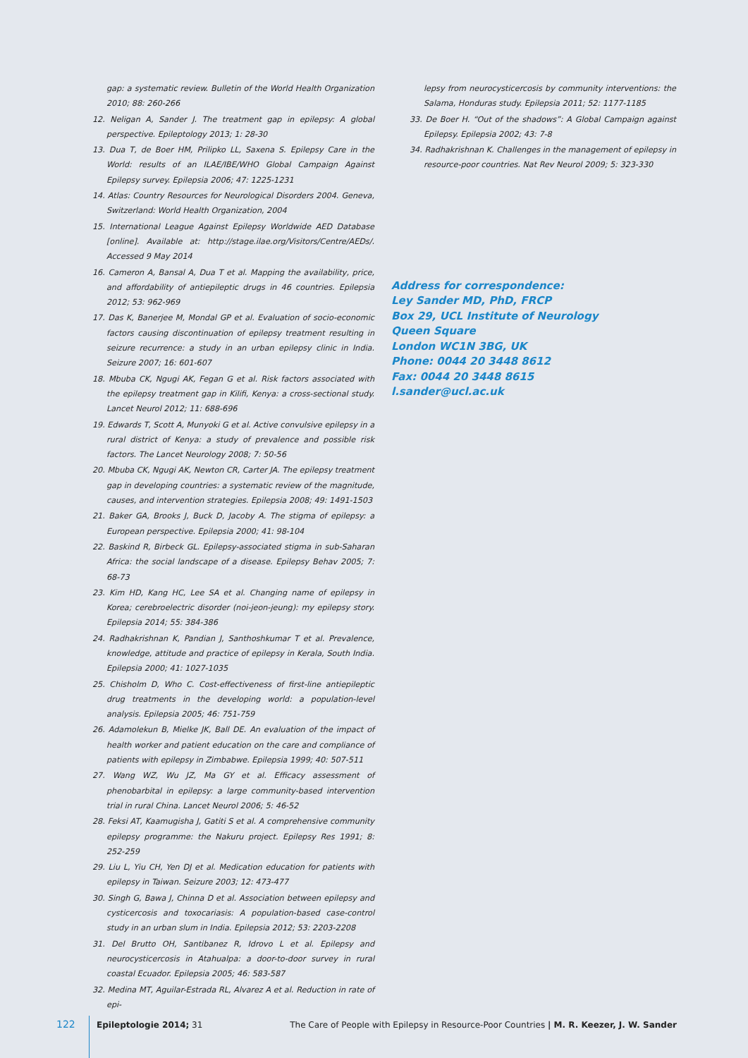gap: a systematic review. Bulletin of the World Health Organization 2010; 88: 260-266
12. Neligan A, Sander J. The treatment gap in epilepsy: A global perspective. Epileptology 2013; 1: 28-30
13. Dua T, de Boer HM, Prilipko LL, Saxena S. Epilepsy Care in the World: results of an ILAE/IBE/WHO Global Campaign Against Epilepsy survey. Epilepsia 2006; 47: 1225-1231
14. Atlas: Country Resources for Neurological Disorders 2004. Geneva, Switzerland: World Health Organization, 2004
15. International League Against Epilepsy Worldwide AED Database [online]. Available at: http://stage.ilae.org/Visitors/Centre/AEDs/. Accessed 9 May 2014
16. Cameron A, Bansal A, Dua T et al. Mapping the availability, price, and affordability of antiepileptic drugs in 46 countries. Epilepsia 2012; 53: 962-969
17. Das K, Banerjee M, Mondal GP et al. Evaluation of socio-economic factors causing discontinuation of epilepsy treatment resulting in seizure recurrence: a study in an urban epilepsy clinic in India. Seizure 2007; 16: 601-607
18. Mbuba CK, Ngugi AK, Fegan G et al. Risk factors associated with the epilepsy treatment gap in Kilifi, Kenya: a cross-sectional study. Lancet Neurol 2012; 11: 688-696
19. Edwards T, Scott A, Munyoki G et al. Active convulsive epilepsy in a rural district of Kenya: a study of prevalence and possible risk factors. The Lancet Neurology 2008; 7: 50-56
20. Mbuba CK, Ngugi AK, Newton CR, Carter JA. The epilepsy treatment gap in developing countries: a systematic review of the magnitude, causes, and intervention strategies. Epilepsia 2008; 49: 1491-1503
21. Baker GA, Brooks J, Buck D, Jacoby A. The stigma of epilepsy: a European perspective. Epilepsia 2000; 41: 98-104
22. Baskind R, Birbeck GL. Epilepsy-associated stigma in sub-Saharan Africa: the social landscape of a disease. Epilepsy Behav 2005; 7: 68-73
23. Kim HD, Kang HC, Lee SA et al. Changing name of epilepsy in Korea; cerebroelectric disorder (noi-jeon-jeung): my epilepsy story. Epilepsia 2014; 55: 384-386
24. Radhakrishnan K, Pandian J, Santhoshkumar T et al. Prevalence, knowledge, attitude and practice of epilepsy in Kerala, South India. Epilepsia 2000; 41: 1027-1035
25. Chisholm D, Who C. Cost-effectiveness of first-line antiepileptic drug treatments in the developing world: a population-level analysis. Epilepsia 2005; 46: 751-759
26. Adamolekun B, Mielke JK, Ball DE. An evaluation of the impact of health worker and patient education on the care and compliance of patients with epilepsy in Zimbabwe. Epilepsia 1999; 40: 507-511
27. Wang WZ, Wu JZ, Ma GY et al. Efficacy assessment of phenobarbital in epilepsy: a large community-based intervention trial in rural China. Lancet Neurol 2006; 5: 46-52
28. Feksi AT, Kaamugisha J, Gatiti S et al. A comprehensive community epilepsy programme: the Nakuru project. Epilepsy Res 1991; 8: 252-259
29. Liu L, Yiu CH, Yen DJ et al. Medication education for patients with epilepsy in Taiwan. Seizure 2003; 12: 473-477
30. Singh G, Bawa J, Chinna D et al. Association between epilepsy and cysticercosis and toxocariasis: A population-based case-control study in an urban slum in India. Epilepsia 2012; 53: 2203-2208
31. Del Brutto OH, Santibanez R, Idrovo L et al. Epilepsy and neurocysticercosis in Atahualpa: a door-to-door survey in rural coastal Ecuador. Epilepsia 2005; 46: 583-587
32. Medina MT, Aguilar-Estrada RL, Alvarez A et al. Reduction in rate of epi-
lepsy from neurocysticercosis by community interventions: the Salama, Honduras study. Epilepsia 2011; 52: 1177-1185
33. De Boer H. “Out of the shadows”: A Global Campaign against Epilepsy. Epilepsia 2002; 43: 7-8
34. Radhakrishnan K. Challenges in the management of epilepsy in resource-poor countries. Nat Rev Neurol 2009; 5: 323-330
Address for correspondence:
Ley Sander MD, PhD, FRCP
Box 29, UCL Institute of Neurology
Queen Square
London WC1N 3BG, UK
Phone: 0044 20 3448 8612
Fax: 0044 20 3448 8615
l.sander@ucl.ac.uk
122 Epileptologie 2014; 31 The Care of People with Epilepsy in Resource-Poor Countries | M. R. Keezer, J. W. Sander